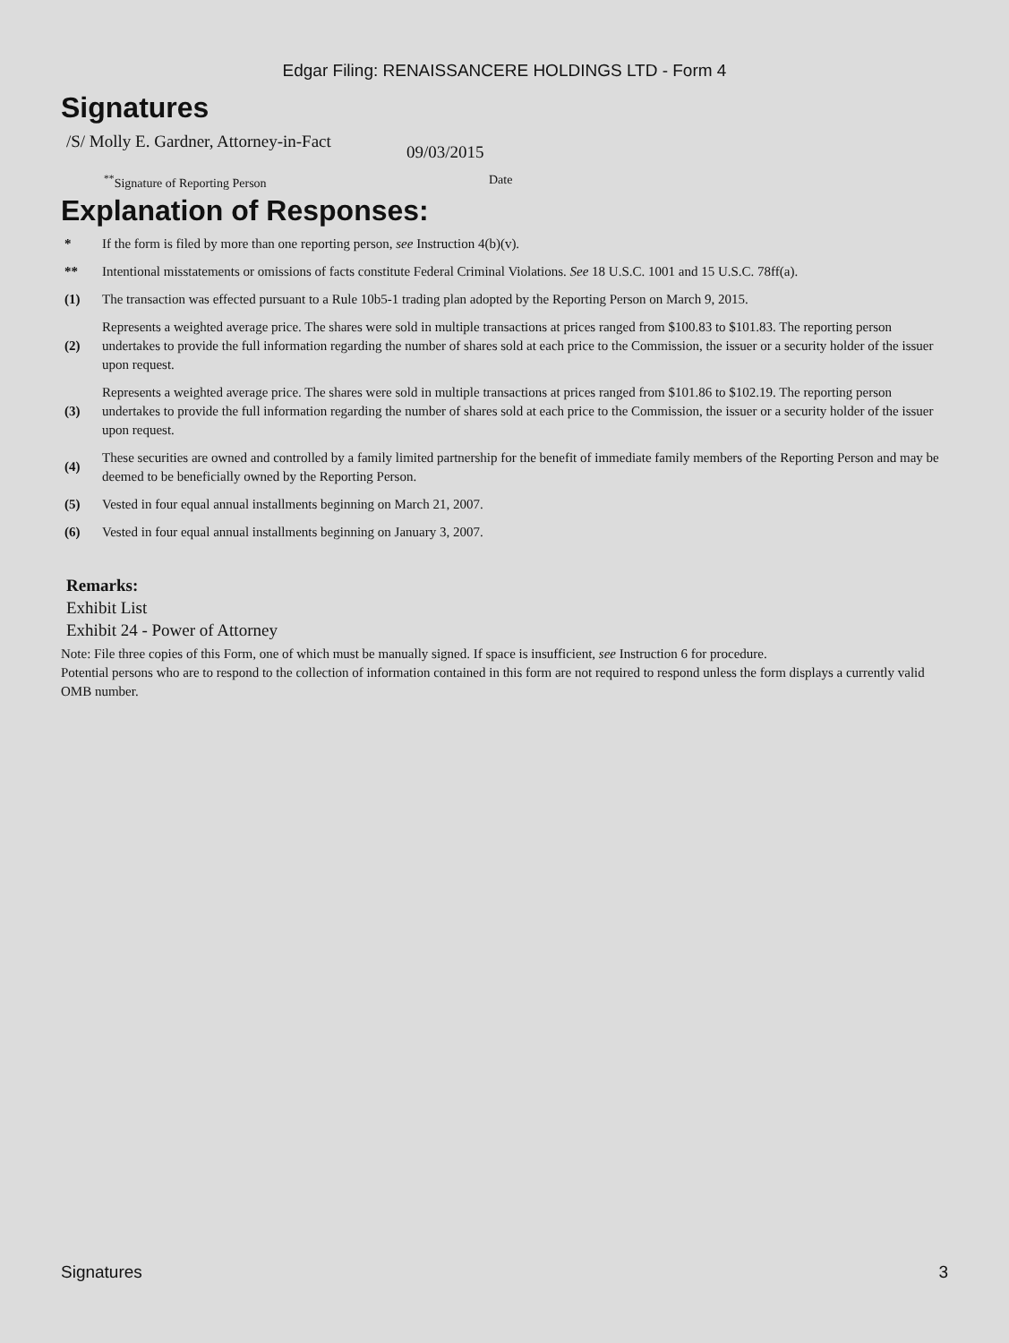Edgar Filing: RENAISSANCERE HOLDINGS LTD - Form 4
Signatures
/S/ Molly E. Gardner, Attorney-in-Fact
09/03/2015
<sup>**</sup> Signature of Reporting Person Date
Explanation of Responses:
| * | If the form is filed by more than one reporting person, see Instruction 4(b)(v). |
| ** | Intentional misstatements or omissions of facts constitute Federal Criminal Violations. See 18 U.S.C. 1001 and 15 U.S.C. 78ff(a). |
| (1) | The transaction was effected pursuant to a Rule 10b5-1 trading plan adopted by the Reporting Person on March 9, 2015. |
| (2) | Represents a weighted average price. The shares were sold in multiple transactions at prices ranged from $100.83 to $101.83. The reporting person undertakes to provide the full information regarding the number of shares sold at each price to the Commission, the issuer or a security holder of the issuer upon request. |
| (3) | Represents a weighted average price. The shares were sold in multiple transactions at prices ranged from $101.86 to $102.19. The reporting person undertakes to provide the full information regarding the number of shares sold at each price to the Commission, the issuer or a security holder of the issuer upon request. |
| (4) | These securities are owned and controlled by a family limited partnership for the benefit of immediate family members of the Reporting Person and may be deemed to be beneficially owned by the Reporting Person. |
| (5) | Vested in four equal annual installments beginning on March 21, 2007. |
| (6) | Vested in four equal annual installments beginning on January 3, 2007. |
Remarks:
Exhibit List
Exhibit 24 - Power of Attorney
Note: File three copies of this Form, one of which must be manually signed. If space is insufficient, see Instruction 6 for procedure.
Potential persons who are to respond to the collection of information contained in this form are not required to respond unless the form displays a currently valid OMB number.
Signatures 3